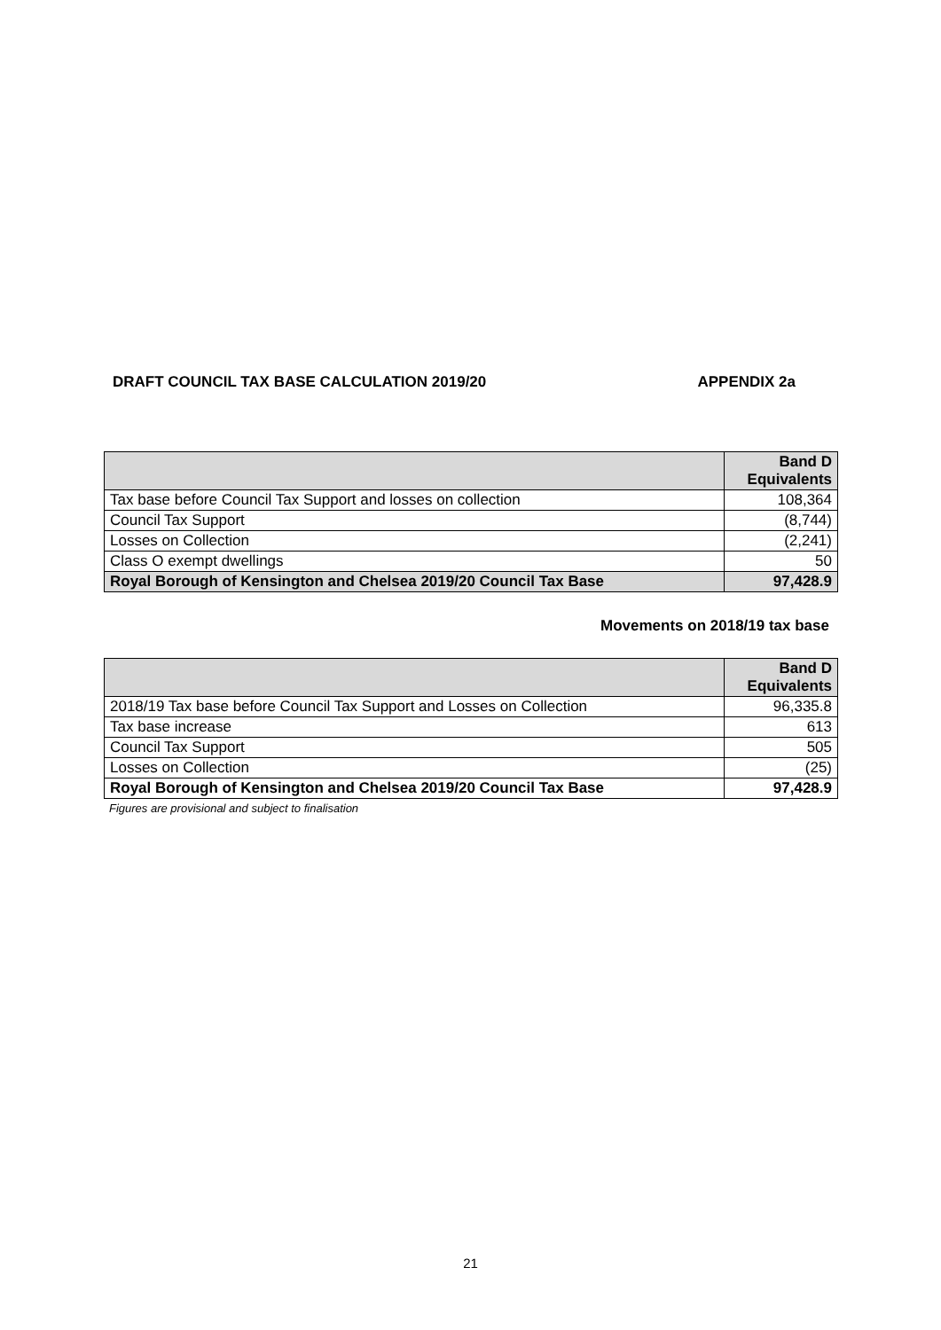DRAFT COUNCIL TAX BASE CALCULATION 2019/20 APPENDIX 2a
| | Band D Equivalents |
| --- | --- |
| Tax base before Council Tax Support and losses on collection | 108,364 |
| Council Tax Support | (8,744) |
| Losses on Collection | (2,241) |
| Class O exempt dwellings | 50 |
| Royal Borough of Kensington and Chelsea 2019/20 Council Tax Base | 97,428.9 |
Movements on 2018/19 tax base
| | Band D Equivalents |
| --- | --- |
| 2018/19 Tax base before Council Tax Support and Losses on Collection | 96,335.8 |
| Tax base increase | 613 |
| Council Tax Support | 505 |
| Losses on Collection | (25) |
| Royal Borough of Kensington and Chelsea 2019/20 Council Tax Base | 97,428.9 |
Figures are provisional and subject to finalisation
21